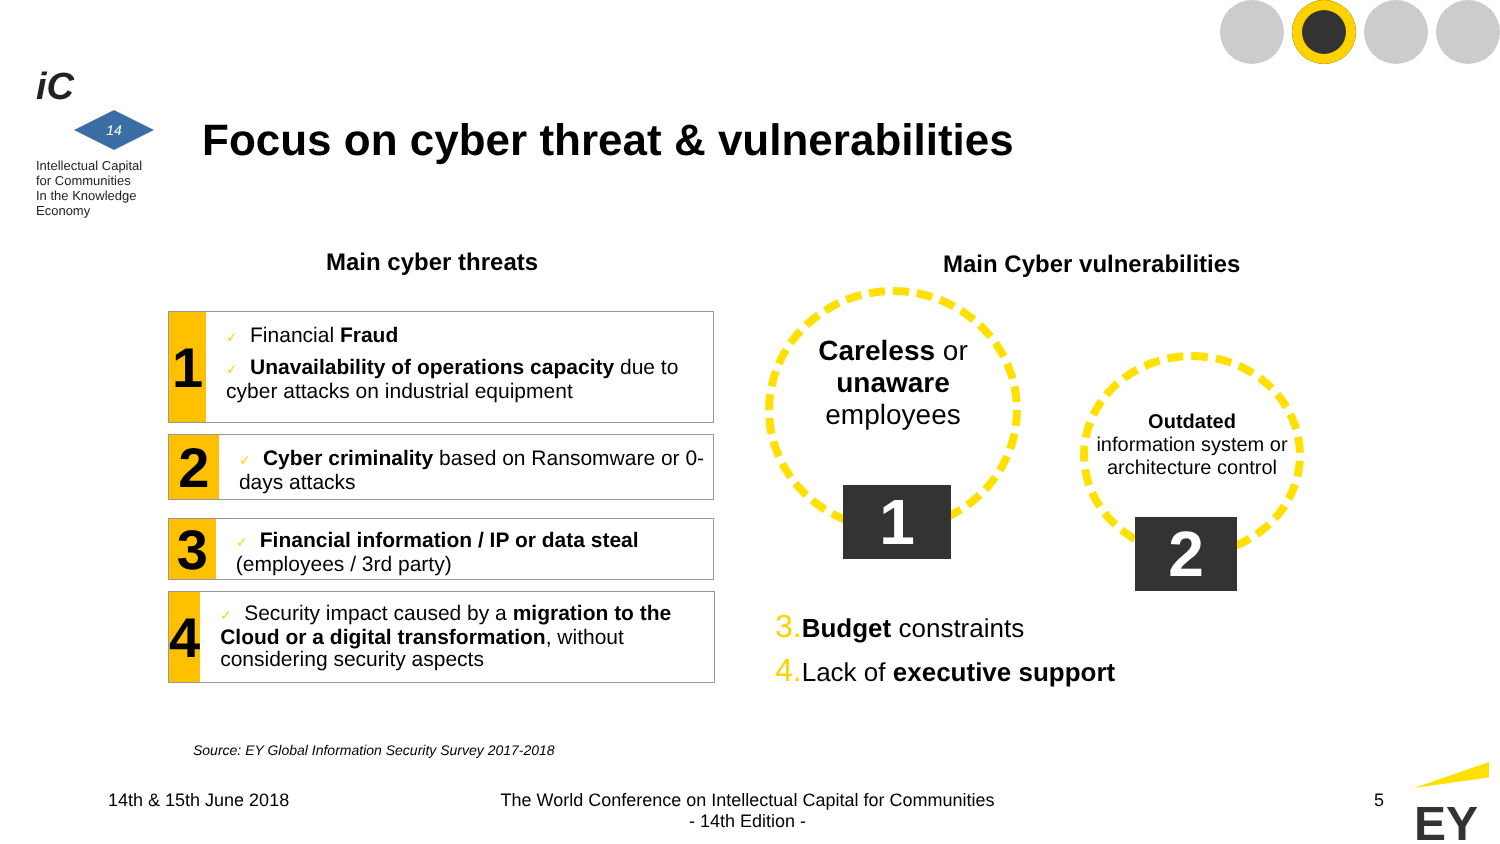iC
14
Intellectual Capital
for Communities
In the Knowledge
Economy
Focus on cyber threat & vulnerabilities
Main cyber threats Main Cyber vulnerabilities
1
✓ Financial Fraud
✓ Unavailability of operations capacity due to cyber attacks on industrial equipment
2
✓ Cyber criminality based on Ransomware or 0-days attacks
3
✓ Financial information / IP or data steal (employees / 3rd party)
4
✓ Security impact caused by a migration to the Cloud or a digital transformation, without considering security aspects
Careless or
unaware
employees
1
Outdated
information system or architecture control
2
3. Budget constraints
4. Lack of executive support
Source: EY Global Information Security Survey 2017-2018
14th & 15th June 2018
The World Conference on Intellectual Capital for Communities
- 14th Edition -
5 EY